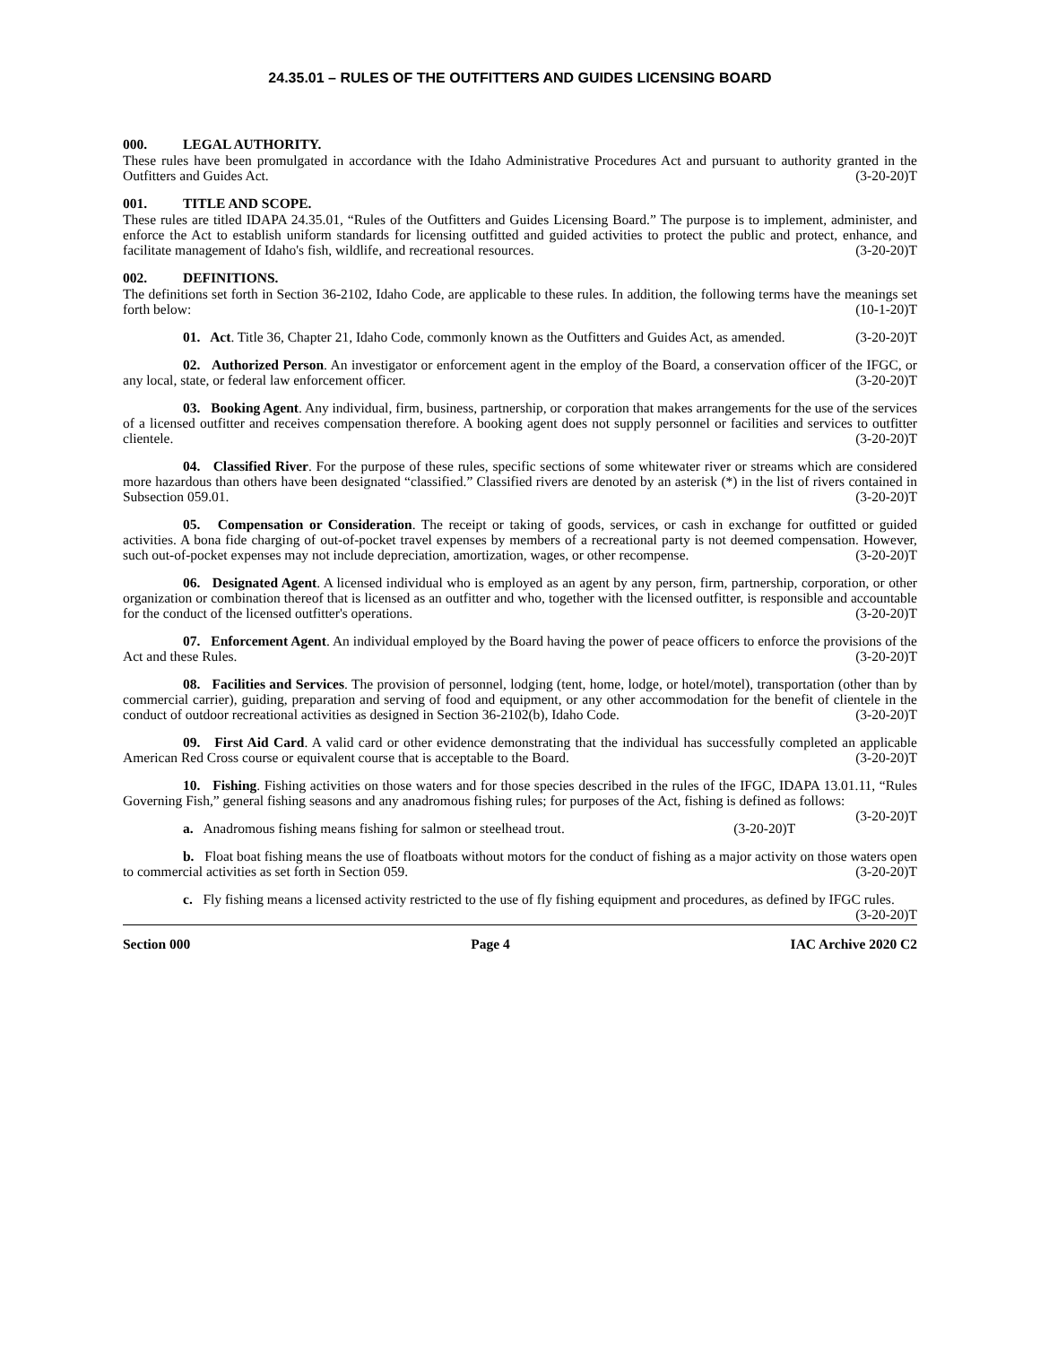24.35.01 – RULES OF THE OUTFITTERS AND GUIDES LICENSING BOARD
000. LEGAL AUTHORITY.
These rules have been promulgated in accordance with the Idaho Administrative Procedures Act and pursuant to authority granted in the Outfitters and Guides Act. (3-20-20)T
001. TITLE AND SCOPE.
These rules are titled IDAPA 24.35.01, “Rules of the Outfitters and Guides Licensing Board.” The purpose is to implement, administer, and enforce the Act to establish uniform standards for licensing outfitted and guided activities to protect the public and protect, enhance, and facilitate management of Idaho's fish, wildlife, and recreational resources. (3-20-20)T
002. DEFINITIONS.
The definitions set forth in Section 36-2102, Idaho Code, are applicable to these rules. In addition, the following terms have the meanings set forth below: (10-1-20)T
01. Act. Title 36, Chapter 21, Idaho Code, commonly known as the Outfitters and Guides Act, as amended. (3-20-20)T
02. Authorized Person. An investigator or enforcement agent in the employ of the Board, a conservation officer of the IFGC, or any local, state, or federal law enforcement officer. (3-20-20)T
03. Booking Agent. Any individual, firm, business, partnership, or corporation that makes arrangements for the use of the services of a licensed outfitter and receives compensation therefore. A booking agent does not supply personnel or facilities and services to outfitter clientele. (3-20-20)T
04. Classified River. For the purpose of these rules, specific sections of some whitewater river or streams which are considered more hazardous than others have been designated “classified.” Classified rivers are denoted by an asterisk (*) in the list of rivers contained in Subsection 059.01. (3-20-20)T
05. Compensation or Consideration. The receipt or taking of goods, services, or cash in exchange for outfitted or guided activities. A bona fide charging of out-of-pocket travel expenses by members of a recreational party is not deemed compensation. However, such out-of-pocket expenses may not include depreciation, amortization, wages, or other recompense. (3-20-20)T
06. Designated Agent. A licensed individual who is employed as an agent by any person, firm, partnership, corporation, or other organization or combination thereof that is licensed as an outfitter and who, together with the licensed outfitter, is responsible and accountable for the conduct of the licensed outfitter's operations. (3-20-20)T
07. Enforcement Agent. An individual employed by the Board having the power of peace officers to enforce the provisions of the Act and these Rules. (3-20-20)T
08. Facilities and Services. The provision of personnel, lodging (tent, home, lodge, or hotel/motel), transportation (other than by commercial carrier), guiding, preparation and serving of food and equipment, or any other accommodation for the benefit of clientele in the conduct of outdoor recreational activities as designed in Section 36-2102(b), Idaho Code. (3-20-20)T
09. First Aid Card. A valid card or other evidence demonstrating that the individual has successfully completed an applicable American Red Cross course or equivalent course that is acceptable to the Board. (3-20-20)T
10. Fishing. Fishing activities on those waters and for those species described in the rules of the IFGC, IDAPA 13.01.11, “Rules Governing Fish,” general fishing seasons and any anadromous fishing rules; for purposes of the Act, fishing is defined as follows: (3-20-20)T
a. Anadromous fishing means fishing for salmon or steelhead trout. (3-20-20)T
b. Float boat fishing means the use of floatboats without motors for the conduct of fishing as a major activity on those waters open to commercial activities as set forth in Section 059. (3-20-20)T
c. Fly fishing means a licensed activity restricted to the use of fly fishing equipment and procedures, as defined by IFGC rules. (3-20-20)T
Section 000 Page 4 IAC Archive 2020 C2